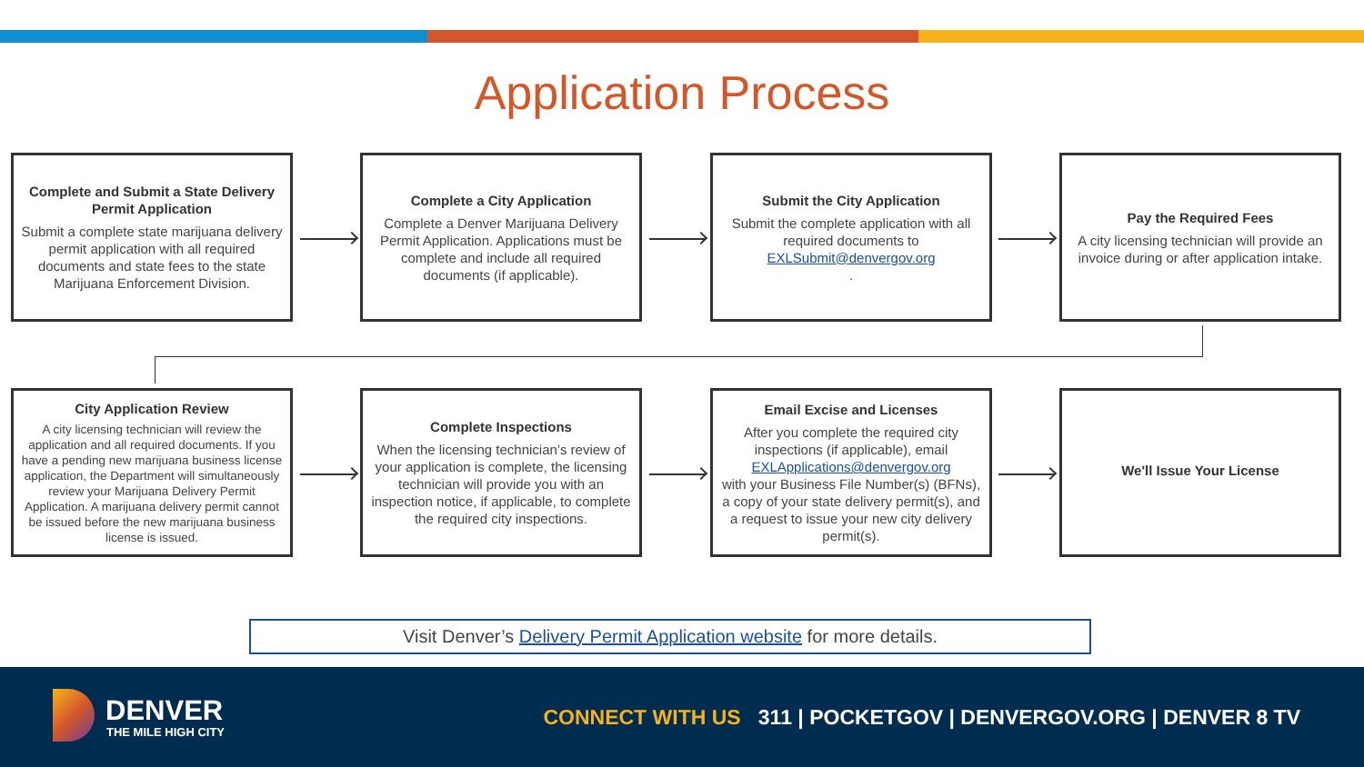Application Process
Complete and Submit a State Delivery Permit Application
Submit a complete state marijuana delivery permit application with all required documents and state fees to the state Marijuana Enforcement Division.
Complete a City Application
Complete a Denver Marijuana Delivery Permit Application. Applications must be complete and include all required documents (if applicable).
Submit the City Application
Submit the complete application with all required documents to
EXLSubmit@denvergov.org.
Pay the Required Fees
A city licensing technician will provide an invoice during or after application intake.
City Application Review
A city licensing technician will review the application and all required documents. If you have a pending new marijuana business license application, the Department will simultaneously review your Marijuana Delivery Permit Application. A marijuana delivery permit cannot be issued before the new marijuana business license is issued.
Complete Inspections
When the licensing technician’s review of your application is complete, the licensing technician will provide you with an inspection notice, if applicable, to complete the required city inspections.
Email Excise and Licenses
After you complete the required city inspections (if applicable), email
EXLApplications@denvergov.org
with your Business File Number(s) (BFNs), a copy of your state delivery permit(s), and a request to issue your new city delivery permit(s).
We'll Issue Your License
Visit Denver’s Delivery Permit Application website for more details.
DENVER
THE MILE HIGH CITY
CONNECT WITH US 311 | POCKETGOV | DENVERGOV.ORG | DENVER 8 TV